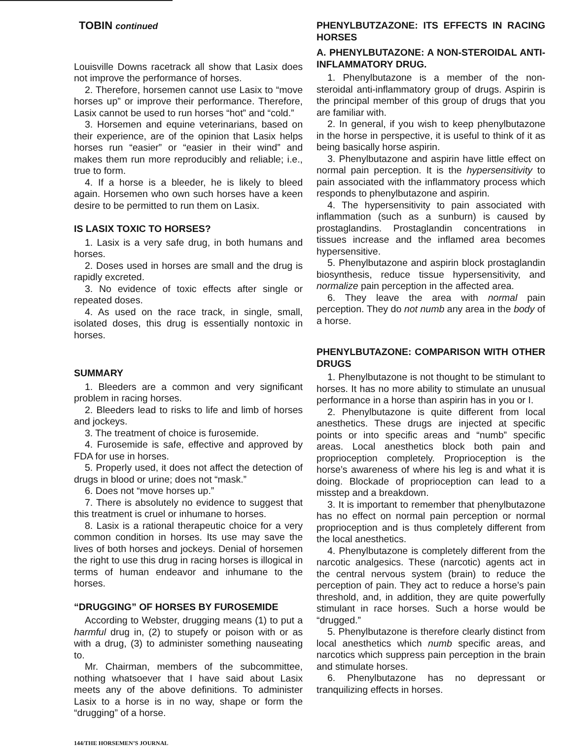TOBIN continued
Louisville Downs racetrack all show that Lasix does not improve the performance of horses.
2. Therefore, horsemen cannot use Lasix to “move horses up” or improve their performance. Therefore, Lasix cannot be used to run horses “hot” and “cold.”
3. Horsemen and equine veterinarians, based on their experience, are of the opinion that Lasix helps horses run “easier” or “easier in their wind” and makes them run more reproducibly and reliable; i.e., true to form.
4. If a horse is a bleeder, he is likely to bleed again. Horsemen who own such horses have a keen desire to be permitted to run them on Lasix.
IS LASIX TOXIC TO HORSES?
1. Lasix is a very safe drug, in both humans and horses.
2. Doses used in horses are small and the drug is rapidly excreted.
3. No evidence of toxic effects after single or repeated doses.
4. As used on the race track, in single, small, isolated doses, this drug is essentially nontoxic in horses.
SUMMARY
1. Bleeders are a common and very significant problem in racing horses.
2. Bleeders lead to risks to life and limb of horses and jockeys.
3. The treatment of choice is furosemide.
4. Furosemide is safe, effective and approved by FDA for use in horses.
5. Properly used, it does not affect the detection of drugs in blood or urine; does not “mask.”
6. Does not “move horses up.”
7. There is absolutely no evidence to suggest that this treatment is cruel or inhumane to horses.
8. Lasix is a rational therapeutic choice for a very common condition in horses. Its use may save the lives of both horses and jockeys. Denial of horsemen the right to use this drug in racing horses is illogical in terms of human endeavor and inhumane to the horses.
“DRUGGING” OF HORSES BY FUROSEMIDE
According to Webster, drugging means (1) to put a harmful drug in, (2) to stupefy or poison with or as with a drug, (3) to administer something nauseating to.
Mr. Chairman, members of the subcommittee, nothing whatsoever that I have said about Lasix meets any of the above definitions. To administer Lasix to a horse is in no way, shape or form the “drugging” of a horse.
144/THE HORSEMEN’S JOURNAL
PHENYLBUTZAZONE: ITS EFFECTS IN RACING HORSES
A. PHENYLBUTAZONE: A NON-STEROIDAL ANTI-INFLAMMATORY DRUG.
1. Phenylbutazone is a member of the non-steroidal anti-inflammatory group of drugs. Aspirin is the principal member of this group of drugs that you are familiar with.
2. In general, if you wish to keep phenylbutazone in the horse in perspective, it is useful to think of it as being basically horse aspirin.
3. Phenylbutazone and aspirin have little effect on normal pain perception. It is the hypersensitivity to pain associated with the inflammatory process which responds to phenylbutazone and aspirin.
4. The hypersensitivity to pain associated with inflammation (such as a sunburn) is caused by prostaglandins. Prostaglandin concentrations in tissues increase and the inflamed area becomes hypersensitive.
5. Phenylbutazone and aspirin block prostaglandin biosynthesis, reduce tissue hypersensitivity, and normalize pain perception in the affected area.
6. They leave the area with normal pain perception. They do not numb any area in the body of a horse.
PHENYLBUTAZONE: COMPARISON WITH OTHER DRUGS
1. Phenylbutazone is not thought to be stimulant to horses. It has no more ability to stimulate an unusual performance in a horse than aspirin has in you or I.
2. Phenylbutazone is quite different from local anesthetics. These drugs are injected at specific points or into specific areas and “numb” specific areas. Local anesthetics block both pain and proprioception completely. Proprioception is the horse’s awareness of where his leg is and what it is doing. Blockade of proprioception can lead to a misstep and a breakdown.
3. It is important to remember that phenylbutazone has no effect on normal pain perception or normal proprioception and is thus completely different from the local anesthetics.
4. Phenylbutazone is completely different from the narcotic analgesics. These (narcotic) agents act in the central nervous system (brain) to reduce the perception of pain. They act to reduce a horse’s pain threshold, and, in addition, they are quite powerfully stimulant in race horses. Such a horse would be “drugged.”
5. Phenylbutazone is therefore clearly distinct from local anesthetics which numb specific areas, and narcotics which suppress pain perception in the brain and stimulate horses.
6. Phenylbutazone has no depressant or tranquilizing effects in horses.